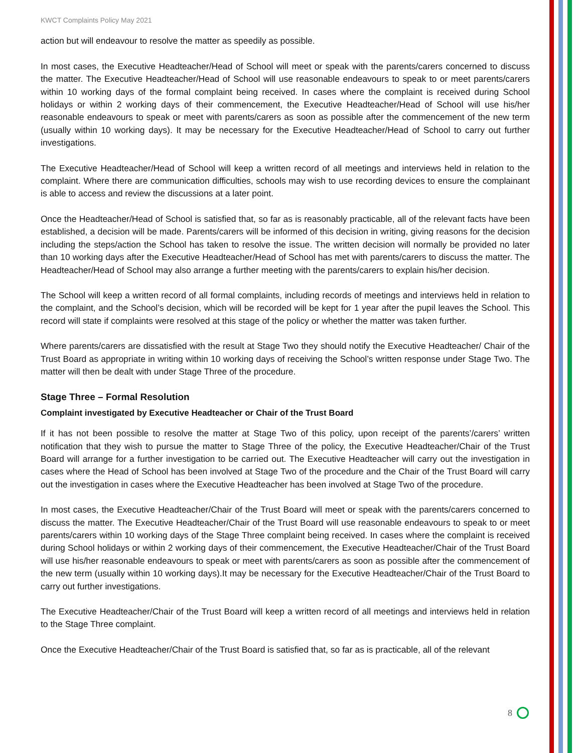KWCT Complaints Policy May 2021
action but will endeavour to resolve the matter as speedily as possible.
In most cases, the Executive Headteacher/Head of School will meet or speak with the parents/carers concerned to discuss the matter. The Executive Headteacher/Head of School will use reasonable endeavours to speak to or meet parents/carers within 10 working days of the formal complaint being received. In cases where the complaint is received during School holidays or within 2 working days of their commencement, the Executive Headteacher/Head of School will use his/her reasonable endeavours to speak or meet with parents/carers as soon as possible after the commencement of the new term (usually within 10 working days). It may be necessary for the Executive Headteacher/Head of School to carry out further investigations.
The Executive Headteacher/Head of School will keep a written record of all meetings and interviews held in relation to the complaint. Where there are communication difficulties, schools may wish to use recording devices to ensure the complainant is able to access and review the discussions at a later point.
Once the Headteacher/Head of School is satisfied that, so far as is reasonably practicable, all of the relevant facts have been established, a decision will be made. Parents/carers will be informed of this decision in writing, giving reasons for the decision including the steps/action the School has taken to resolve the issue. The written decision will normally be provided no later than 10 working days after the Executive Headteacher/Head of School has met with parents/carers to discuss the matter. The Headteacher/Head of School may also arrange a further meeting with the parents/carers to explain his/her decision.
The School will keep a written record of all formal complaints, including records of meetings and interviews held in relation to the complaint, and the School’s decision, which will be recorded will be kept for 1 year after the pupil leaves the School. This record will state if complaints were resolved at this stage of the policy or whether the matter was taken further.
Where parents/carers are dissatisfied with the result at Stage Two they should notify the Executive Headteacher/ Chair of the Trust Board as appropriate in writing within 10 working days of receiving the School’s written response under Stage Two. The matter will then be dealt with under Stage Three of the procedure.
Stage Three – Formal Resolution
Complaint investigated by Executive Headteacher or Chair of the Trust Board
If it has not been possible to resolve the matter at Stage Two of this policy, upon receipt of the parents’/carers’ written notification that they wish to pursue the matter to Stage Three of the policy, the Executive Headteacher/Chair of the Trust Board will arrange for a further investigation to be carried out. The Executive Headteacher will carry out the investigation in cases where the Head of School has been involved at Stage Two of the procedure and the Chair of the Trust Board will carry out the investigation in cases where the Executive Headteacher has been involved at Stage Two of the procedure.
In most cases, the Executive Headteacher/Chair of the Trust Board will meet or speak with the parents/carers concerned to discuss the matter. The Executive Headteacher/Chair of the Trust Board will use reasonable endeavours to speak to or meet parents/carers within 10 working days of the Stage Three complaint being received. In cases where the complaint is received during School holidays or within 2 working days of their commencement, the Executive Headteacher/Chair of the Trust Board will use his/her reasonable endeavours to speak or meet with parents/carers as soon as possible after the commencement of the new term (usually within 10 working days).It may be necessary for the Executive Headteacher/Chair of the Trust Board to carry out further investigations.
The Executive Headteacher/Chair of the Trust Board will keep a written record of all meetings and interviews held in relation to the Stage Three complaint.
Once the Executive Headteacher/Chair of the Trust Board is satisfied that, so far as is practicable, all of the relevant
8